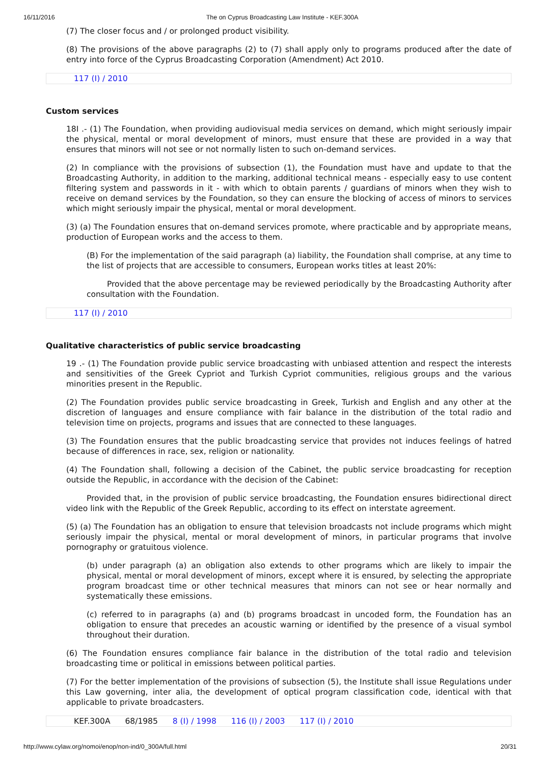16/11/2016 The on Cyprus Broadcasting Law Institute - KEF.300A
(7) The closer focus and / or prolonged product visibility.
(8) The provisions of the above paragraphs (2) to (7) shall apply only to programs produced after the date of entry into force of the Cyprus Broadcasting Corporation (Amendment) Act 2010.
117 (I) / 2010
Custom services
18I .- (1) The Foundation, when providing audiovisual media services on demand, which might seriously impair the physical, mental or moral development of minors, must ensure that these are provided in a way that ensures that minors will not see or not normally listen to such on-demand services.
(2) In compliance with the provisions of subsection (1), the Foundation must have and update to that the Broadcasting Authority, in addition to the marking, additional technical means - especially easy to use content filtering system and passwords in it - with which to obtain parents / guardians of minors when they wish to receive on demand services by the Foundation, so they can ensure the blocking of access of minors to services which might seriously impair the physical, mental or moral development.
(3) (a) The Foundation ensures that on-demand services promote, where practicable and by appropriate means, production of European works and the access to them.
(B) For the implementation of the said paragraph (a) liability, the Foundation shall comprise, at any time to the list of projects that are accessible to consumers, European works titles at least 20%:
Provided that the above percentage may be reviewed periodically by the Broadcasting Authority after consultation with the Foundation.
117 (I) / 2010
Qualitative characteristics of public service broadcasting
19 .- (1) The Foundation provide public service broadcasting with unbiased attention and respect the interests and sensitivities of the Greek Cypriot and Turkish Cypriot communities, religious groups and the various minorities present in the Republic.
(2) The Foundation provides public service broadcasting in Greek, Turkish and English and any other at the discretion of languages and ensure compliance with fair balance in the distribution of the total radio and television time on projects, programs and issues that are connected to these languages.
(3) The Foundation ensures that the public broadcasting service that provides not induces feelings of hatred because of differences in race, sex, religion or nationality.
(4) The Foundation shall, following a decision of the Cabinet, the public service broadcasting for reception outside the Republic, in accordance with the decision of the Cabinet:
Provided that, in the provision of public service broadcasting, the Foundation ensures bidirectional direct video link with the Republic of the Greek Republic, according to its effect on interstate agreement.
(5) (a) The Foundation has an obligation to ensure that television broadcasts not include programs which might seriously impair the physical, mental or moral development of minors, in particular programs that involve pornography or gratuitous violence.
(b) under paragraph (a) an obligation also extends to other programs which are likely to impair the physical, mental or moral development of minors, except where it is ensured, by selecting the appropriate program broadcast time or other technical measures that minors can not see or hear normally and systematically these emissions.
(c) referred to in paragraphs (a) and (b) programs broadcast in uncoded form, the Foundation has an obligation to ensure that precedes an acoustic warning or identified by the presence of a visual symbol throughout their duration.
(6) The Foundation ensures compliance fair balance in the distribution of the total radio and television broadcasting time or political in emissions between political parties.
(7) For the better implementation of the provisions of subsection (5), the Institute shall issue Regulations under this Law governing, inter alia, the development of optical program classification code, identical with that applicable to private broadcasters.
KEF.300A 68/1985 8 (I) / 1998 116 (I) / 2003 117 (I) / 2010
http://www.cylaw.org/nomoi/enop/non-ind/0_300A/full.html 20/31